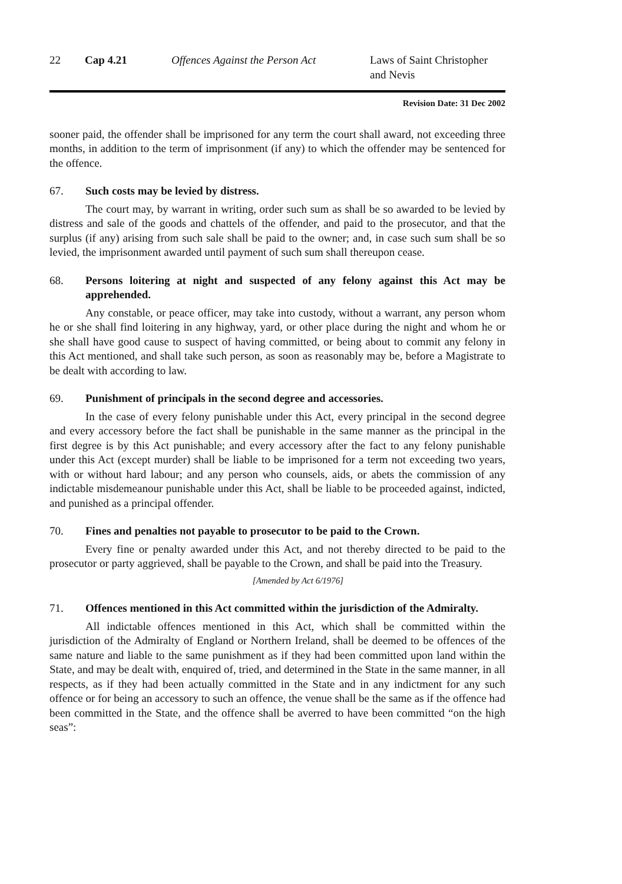22 Cap 4.21 Offences Against the Person Act Laws of Saint Christopher and Nevis
Revision Date: 31 Dec 2002
sooner paid, the offender shall be imprisoned for any term the court shall award, not exceeding three months, in addition to the term of imprisonment (if any) to which the offender may be sentenced for the offence.
67. Such costs may be levied by distress.
The court may, by warrant in writing, order such sum as shall be so awarded to be levied by distress and sale of the goods and chattels of the offender, and paid to the prosecutor, and that the surplus (if any) arising from such sale shall be paid to the owner; and, in case such sum shall be so levied, the imprisonment awarded until payment of such sum shall thereupon cease.
68. Persons loitering at night and suspected of any felony against this Act may be apprehended.
Any constable, or peace officer, may take into custody, without a warrant, any person whom he or she shall find loitering in any highway, yard, or other place during the night and whom he or she shall have good cause to suspect of having committed, or being about to commit any felony in this Act mentioned, and shall take such person, as soon as reasonably may be, before a Magistrate to be dealt with according to law.
69. Punishment of principals in the second degree and accessories.
In the case of every felony punishable under this Act, every principal in the second degree and every accessory before the fact shall be punishable in the same manner as the principal in the first degree is by this Act punishable; and every accessory after the fact to any felony punishable under this Act (except murder) shall be liable to be imprisoned for a term not exceeding two years, with or without hard labour; and any person who counsels, aids, or abets the commission of any indictable misdemeanour punishable under this Act, shall be liable to be proceeded against, indicted, and punished as a principal offender.
70. Fines and penalties not payable to prosecutor to be paid to the Crown.
Every fine or penalty awarded under this Act, and not thereby directed to be paid to the prosecutor or party aggrieved, shall be payable to the Crown, and shall be paid into the Treasury.
[Amended by Act 6/1976]
71. Offences mentioned in this Act committed within the jurisdiction of the Admiralty.
All indictable offences mentioned in this Act, which shall be committed within the jurisdiction of the Admiralty of England or Northern Ireland, shall be deemed to be offences of the same nature and liable to the same punishment as if they had been committed upon land within the State, and may be dealt with, enquired of, tried, and determined in the State in the same manner, in all respects, as if they had been actually committed in the State and in any indictment for any such offence or for being an accessory to such an offence, the venue shall be the same as if the offence had been committed in the State, and the offence shall be averred to have been committed “on the high seas”: